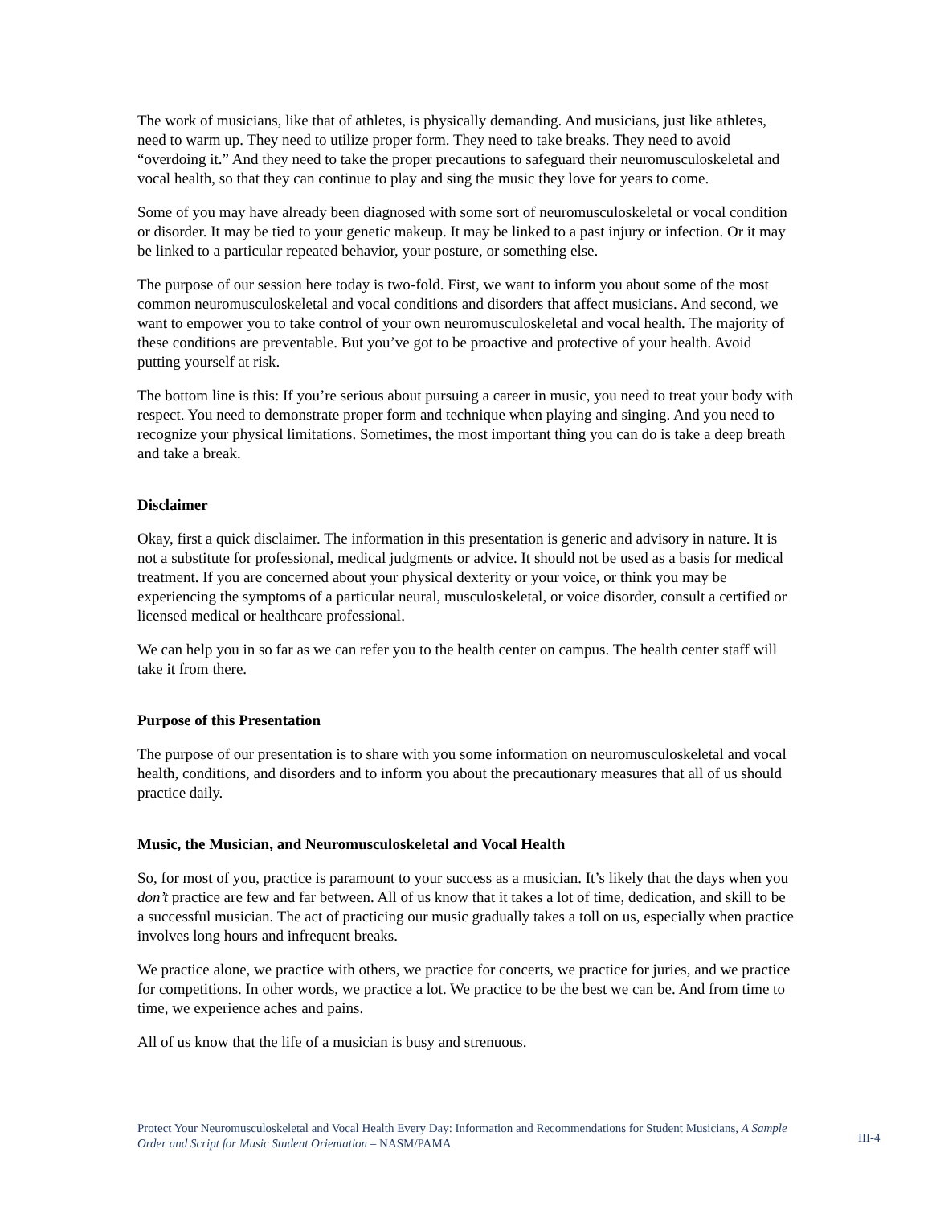The work of musicians, like that of athletes, is physically demanding. And musicians, just like athletes, need to warm up. They need to utilize proper form. They need to take breaks. They need to avoid “overdoing it.” And they need to take the proper precautions to safeguard their neuromusculoskeletal and vocal health, so that they can continue to play and sing the music they love for years to come.
Some of you may have already been diagnosed with some sort of neuromusculoskeletal or vocal condition or disorder. It may be tied to your genetic makeup. It may be linked to a past injury or infection. Or it may be linked to a particular repeated behavior, your posture, or something else.
The purpose of our session here today is two-fold. First, we want to inform you about some of the most common neuromusculoskeletal and vocal conditions and disorders that affect musicians. And second, we want to empower you to take control of your own neuromusculoskeletal and vocal health. The majority of these conditions are preventable. But you’ve got to be proactive and protective of your health. Avoid putting yourself at risk.
The bottom line is this: If you’re serious about pursuing a career in music, you need to treat your body with respect. You need to demonstrate proper form and technique when playing and singing. And you need to recognize your physical limitations. Sometimes, the most important thing you can do is take a deep breath and take a break.
Disclaimer
Okay, first a quick disclaimer. The information in this presentation is generic and advisory in nature. It is not a substitute for professional, medical judgments or advice. It should not be used as a basis for medical treatment. If you are concerned about your physical dexterity or your voice, or think you may be experiencing the symptoms of a particular neural, musculoskeletal, or voice disorder, consult a certified or licensed medical or healthcare professional.
We can help you in so far as we can refer you to the health center on campus. The health center staff will take it from there.
Purpose of this Presentation
The purpose of our presentation is to share with you some information on neuromusculoskeletal and vocal health, conditions, and disorders and to inform you about the precautionary measures that all of us should practice daily.
Music, the Musician, and Neuromusculoskeletal and Vocal Health
So, for most of you, practice is paramount to your success as a musician. It’s likely that the days when you don’t practice are few and far between. All of us know that it takes a lot of time, dedication, and skill to be a successful musician. The act of practicing our music gradually takes a toll on us, especially when practice involves long hours and infrequent breaks.
We practice alone, we practice with others, we practice for concerts, we practice for juries, and we practice for competitions. In other words, we practice a lot. We practice to be the best we can be. And from time to time, we experience aches and pains.
All of us know that the life of a musician is busy and strenuous.
Protect Your Neuromusculoskeletal and Vocal Health Every Day: Information and Recommendations for Student Musicians, A Sample Order and Script for Music Student Orientation – NASM/PAMA
III-4